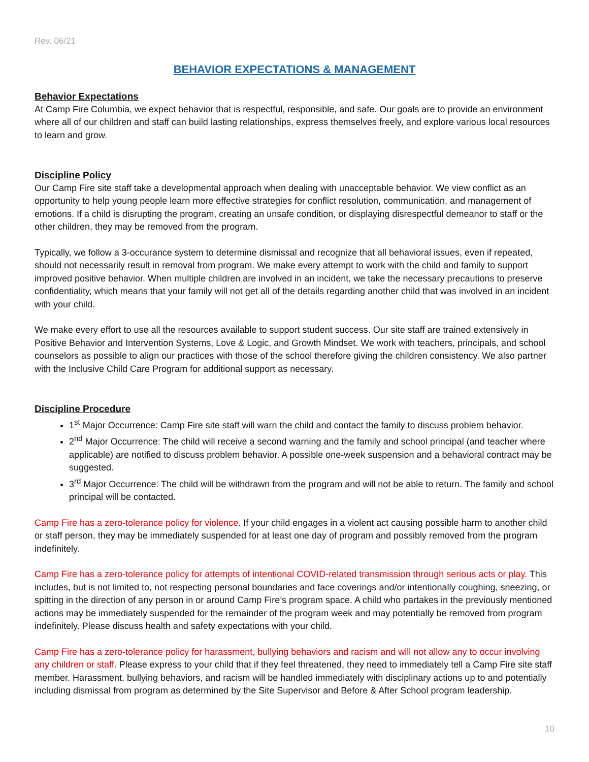Rev. 06/21
BEHAVIOR EXPECTATIONS & MANAGEMENT
Behavior Expectations
At Camp Fire Columbia, we expect behavior that is respectful, responsible, and safe. Our goals are to provide an environment where all of our children and staff can build lasting relationships, express themselves freely, and explore various local resources to learn and grow.
Discipline Policy
Our Camp Fire site staff take a developmental approach when dealing with unacceptable behavior. We view conflict as an opportunity to help young people learn more effective strategies for conflict resolution, communication, and management of emotions. If a child is disrupting the program, creating an unsafe condition, or displaying disrespectful demeanor to staff or the other children, they may be removed from the program.
Typically, we follow a 3-occurance system to determine dismissal and recognize that all behavioral issues, even if repeated, should not necessarily result in removal from program. We make every attempt to work with the child and family to support improved positive behavior. When multiple children are involved in an incident, we take the necessary precautions to preserve confidentiality, which means that your family will not get all of the details regarding another child that was involved in an incident with your child.
We make every effort to use all the resources available to support student success. Our site staff are trained extensively in Positive Behavior and Intervention Systems, Love & Logic, and Growth Mindset. We work with teachers, principals, and school counselors as possible to align our practices with those of the school therefore giving the children consistency. We also partner with the Inclusive Child Care Program for additional support as necessary.
Discipline Procedure
1<sup>st</sup> Major Occurrence: Camp Fire site staff will warn the child and contact the family to discuss problem behavior.
2<sup>nd</sup> Major Occurrence: The child will receive a second warning and the family and school principal (and teacher where applicable) are notified to discuss problem behavior. A possible one-week suspension and a behavioral contract may be suggested.
3<sup>rd</sup> Major Occurrence: The child will be withdrawn from the program and will not be able to return. The family and school principal will be contacted.
Camp Fire has a zero-tolerance policy for violence. If your child engages in a violent act causing possible harm to another child or staff person, they may be immediately suspended for at least one day of program and possibly removed from the program indefinitely.
Camp Fire has a zero-tolerance policy for attempts of intentional COVID-related transmission through serious acts or play. This includes, but is not limited to, not respecting personal boundaries and face coverings and/or intentionally coughing, sneezing, or spitting in the direction of any person in or around Camp Fire’s program space. A child who partakes in the previously mentioned actions may be immediately suspended for the remainder of the program week and may potentially be removed from program indefinitely. Please discuss health and safety expectations with your child.
Camp Fire has a zero-tolerance policy for harassment, bullying behaviors and racism and will not allow any to occur involving any children or staff. Please express to your child that if they feel threatened, they need to immediately tell a Camp Fire site staff member. Harassment. bullying behaviors, and racism will be handled immediately with disciplinary actions up to and potentially including dismissal from program as determined by the Site Supervisor and Before & After School program leadership.
10